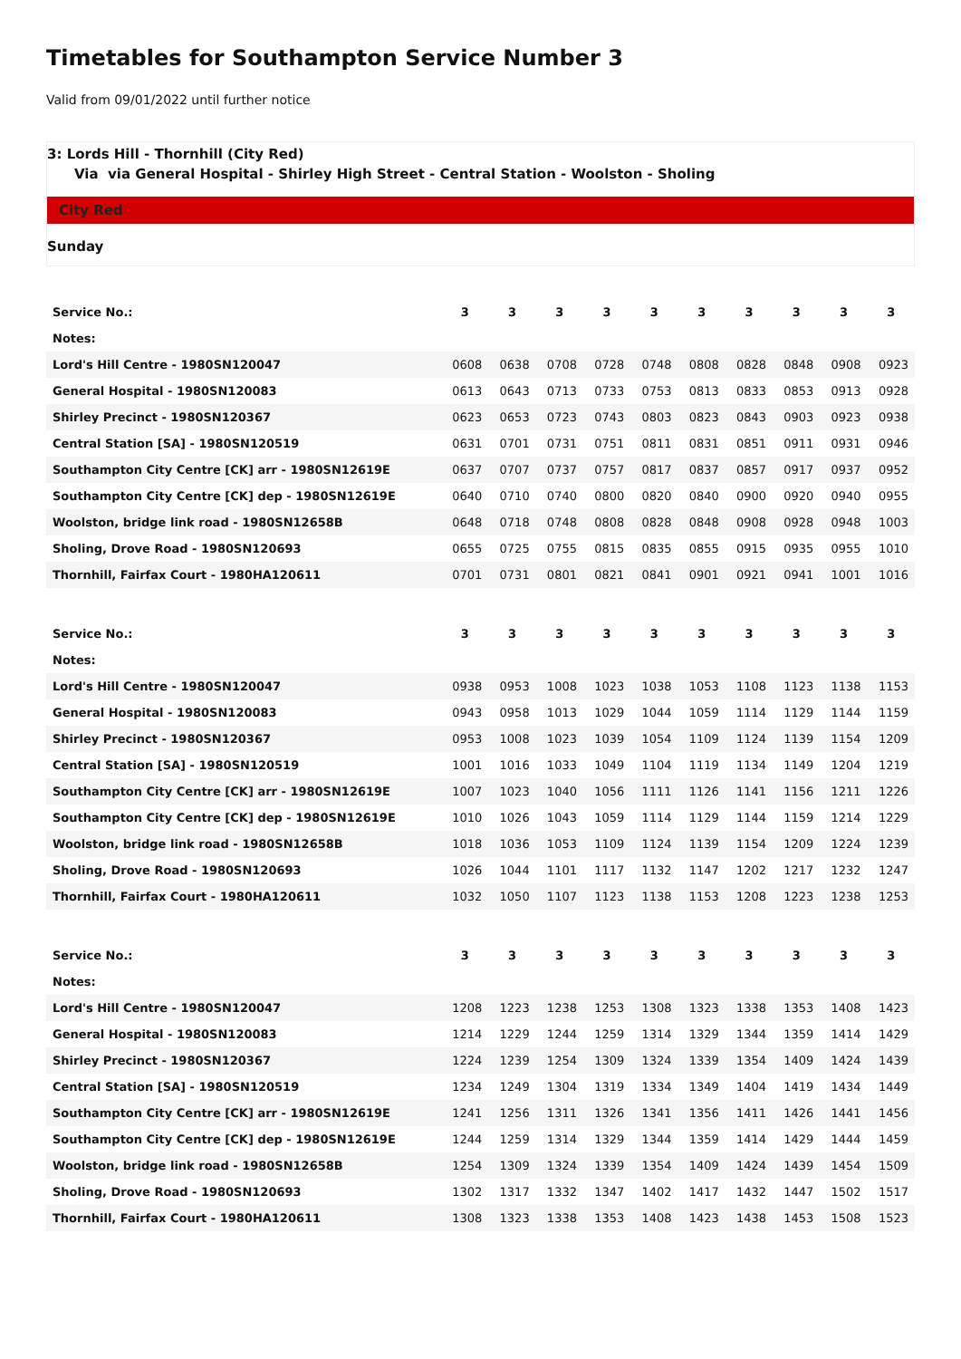Timetables for Southampton Service Number 3
Valid from 09/01/2022 until further notice
3: Lords Hill - Thornhill (City Red)
Via via General Hospital - Shirley High Street - Central Station - Woolston - Sholing
City Red
Sunday
| Service No.: | 3 | 3 | 3 | 3 | 3 | 3 | 3 | 3 | 3 | 3 |
| Notes: | | | | | | | | | | |
| Lord's Hill Centre - 1980SN120047 | 0608 | 0638 | 0708 | 0728 | 0748 | 0808 | 0828 | 0848 | 0908 | 0923 |
| General Hospital - 1980SN120083 | 0613 | 0643 | 0713 | 0733 | 0753 | 0813 | 0833 | 0853 | 0913 | 0928 |
| Shirley Precinct - 1980SN120367 | 0623 | 0653 | 0723 | 0743 | 0803 | 0823 | 0843 | 0903 | 0923 | 0938 |
| Central Station [SA] - 1980SN120519 | 0631 | 0701 | 0731 | 0751 | 0811 | 0831 | 0851 | 0911 | 0931 | 0946 |
| Southampton City Centre [CK] arr - 1980SN12619E | 0637 | 0707 | 0737 | 0757 | 0817 | 0837 | 0857 | 0917 | 0937 | 0952 |
| Southampton City Centre [CK] dep - 1980SN12619E | 0640 | 0710 | 0740 | 0800 | 0820 | 0840 | 0900 | 0920 | 0940 | 0955 |
| Woolston, bridge link road - 1980SN12658B | 0648 | 0718 | 0748 | 0808 | 0828 | 0848 | 0908 | 0928 | 0948 | 1003 |
| Sholing, Drove Road - 1980SN120693 | 0655 | 0725 | 0755 | 0815 | 0835 | 0855 | 0915 | 0935 | 0955 | 1010 |
| Thornhill, Fairfax Court - 1980HA120611 | 0701 | 0731 | 0801 | 0821 | 0841 | 0901 | 0921 | 0941 | 1001 | 1016 |
| Service No.: | 3 | 3 | 3 | 3 | 3 | 3 | 3 | 3 | 3 | 3 |
| Notes: | | | | | | | | | | |
| Lord's Hill Centre - 1980SN120047 | 0938 | 0953 | 1008 | 1023 | 1038 | 1053 | 1108 | 1123 | 1138 | 1153 |
| General Hospital - 1980SN120083 | 0943 | 0958 | 1013 | 1029 | 1044 | 1059 | 1114 | 1129 | 1144 | 1159 |
| Shirley Precinct - 1980SN120367 | 0953 | 1008 | 1023 | 1039 | 1054 | 1109 | 1124 | 1139 | 1154 | 1209 |
| Central Station [SA] - 1980SN120519 | 1001 | 1016 | 1033 | 1049 | 1104 | 1119 | 1134 | 1149 | 1204 | 1219 |
| Southampton City Centre [CK] arr - 1980SN12619E | 1007 | 1023 | 1040 | 1056 | 1111 | 1126 | 1141 | 1156 | 1211 | 1226 |
| Southampton City Centre [CK] dep - 1980SN12619E | 1010 | 1026 | 1043 | 1059 | 1114 | 1129 | 1144 | 1159 | 1214 | 1229 |
| Woolston, bridge link road - 1980SN12658B | 1018 | 1036 | 1053 | 1109 | 1124 | 1139 | 1154 | 1209 | 1224 | 1239 |
| Sholing, Drove Road - 1980SN120693 | 1026 | 1044 | 1101 | 1117 | 1132 | 1147 | 1202 | 1217 | 1232 | 1247 |
| Thornhill, Fairfax Court - 1980HA120611 | 1032 | 1050 | 1107 | 1123 | 1138 | 1153 | 1208 | 1223 | 1238 | 1253 |
| Service No.: | 3 | 3 | 3 | 3 | 3 | 3 | 3 | 3 | 3 | 3 |
| Notes: | | | | | | | | | | |
| Lord's Hill Centre - 1980SN120047 | 1208 | 1223 | 1238 | 1253 | 1308 | 1323 | 1338 | 1353 | 1408 | 1423 |
| General Hospital - 1980SN120083 | 1214 | 1229 | 1244 | 1259 | 1314 | 1329 | 1344 | 1359 | 1414 | 1429 |
| Shirley Precinct - 1980SN120367 | 1224 | 1239 | 1254 | 1309 | 1324 | 1339 | 1354 | 1409 | 1424 | 1439 |
| Central Station [SA] - 1980SN120519 | 1234 | 1249 | 1304 | 1319 | 1334 | 1349 | 1404 | 1419 | 1434 | 1449 |
| Southampton City Centre [CK] arr - 1980SN12619E | 1241 | 1256 | 1311 | 1326 | 1341 | 1356 | 1411 | 1426 | 1441 | 1456 |
| Southampton City Centre [CK] dep - 1980SN12619E | 1244 | 1259 | 1314 | 1329 | 1344 | 1359 | 1414 | 1429 | 1444 | 1459 |
| Woolston, bridge link road - 1980SN12658B | 1254 | 1309 | 1324 | 1339 | 1354 | 1409 | 1424 | 1439 | 1454 | 1509 |
| Sholing, Drove Road - 1980SN120693 | 1302 | 1317 | 1332 | 1347 | 1402 | 1417 | 1432 | 1447 | 1502 | 1517 |
| Thornhill, Fairfax Court - 1980HA120611 | 1308 | 1323 | 1338 | 1353 | 1408 | 1423 | 1438 | 1453 | 1508 | 1523 |